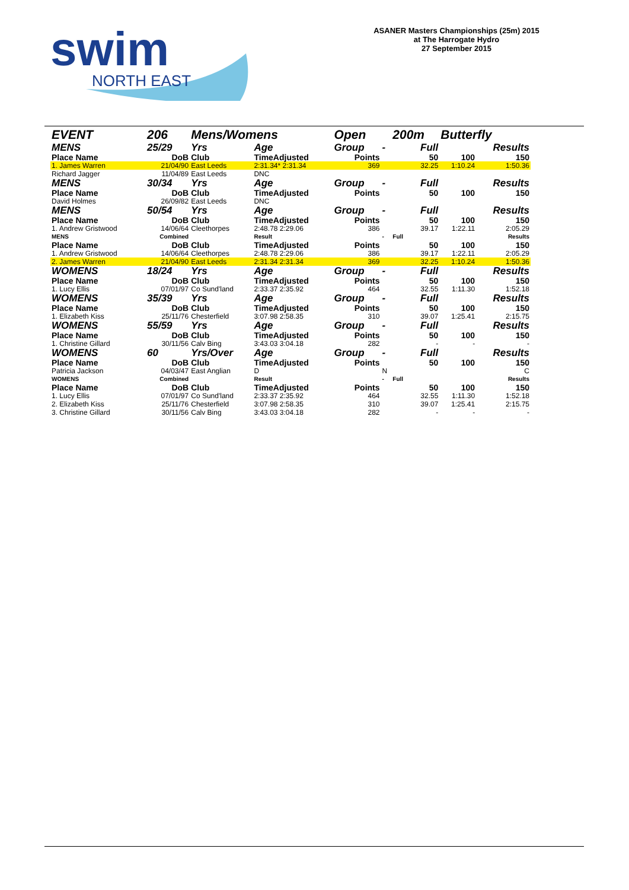swim
NORTH EAST
ASANER Masters Championships (25m) 2015
at The Harrogate Hydro
27 September 2015
| EVENT | 206 | Mens/Womens | | Open | | 200m | Butterfly | |
| MENS | 25/29 | Yrs | Age | Group | - | Full | | Results |
| Place Name | DoB | Club | TimeAdjusted | Points | | 50 | 100 | 150 |
| 1. James Warren | 21/04/90 | East Leeds | 2:31.34* 2:31.34 | 369 | | 32.25 | 1:10.24 | 1:50.36 |
| Richard Jagger | 11/04/89 | East Leeds | DNC | | | | | |
| MENS | 30/34 | Yrs | Age | Group | - | Full | | Results |
| Place Name | DoB | Club | TimeAdjusted | Points | | 50 | 100 | 150 |
| David Holmes | 26/09/82 | East Leeds | DNC | | | | | |
| MENS | 50/54 | Yrs | Age | Group | - | Full | | Results |
| Place Name | DoB | Club | TimeAdjusted | Points | | 50 | 100 | 150 |
| 1. Andrew Gristwood | 14/06/64 | Cleethorpes | 2:48.78 2:29.06 | 386 | | 39.17 | 1:22.11 | 2:05.29 |
| MENS | Combined | | Result | | - | Full | | Results |
| Place Name | DoB | Club | TimeAdjusted | Points | | 50 | 100 | 150 |
| 1. Andrew Gristwood | 14/06/64 | Cleethorpes | 2:48.78 2:29.06 | 386 | | 39.17 | 1:22.11 | 2:05.29 |
| 2. James Warren | 21/04/90 | East Leeds | 2:31.34 2:31.34 | 369 | | 32.25 | 1:10.24 | 1:50.36 |
| WOMENS | 18/24 | Yrs | Age | Group | - | Full | | Results |
| Place Name | DoB | Club | TimeAdjusted | Points | | 50 | 100 | 150 |
| 1. Lucy Ellis | 07/01/97 | Co Sund'land | 2:33.37 2:35.92 | 464 | | 32.55 | 1:11.30 | 1:52.18 |
| WOMENS | 35/39 | Yrs | Age | Group | - | Full | | Results |
| Place Name | DoB | Club | TimeAdjusted | Points | | 50 | 100 | 150 |
| 1. Elizabeth Kiss | 25/11/76 | Chesterfield | 3:07.98 2:58.35 | 310 | | 39.07 | 1:25.41 | 2:15.75 |
| WOMENS | 55/59 | Yrs | Age | Group | - | Full | | Results |
| Place Name | DoB | Club | TimeAdjusted | Points | | 50 | 100 | 150 |
| 1. Christine Gillard | 30/11/56 | Calv Bing | 3:43.03 3:04.18 | 282 | | - | - | - |
| WOMENS | 60 | Yrs/Over | Age | Group | - | Full | | Results |
| Place Name | DoB | Club | TimeAdjusted | Points | | 50 | 100 | 150 |
| Patricia Jackson | 04/03/47 | East Anglian | D | | N | | | C |
| WOMENS | Combined | | Result | | - | Full | | Results |
| Place Name | DoB | Club | TimeAdjusted | Points | | 50 | 100 | 150 |
| 1. Lucy Ellis | 07/01/97 | Co Sund'land | 2:33.37 2:35.92 | 464 | | 32.55 | 1:11.30 | 1:52.18 |
| 2. Elizabeth Kiss | 25/11/76 | Chesterfield | 3:07.98 2:58.35 | 310 | | 39.07 | 1:25.41 | 2:15.75 |
| 3. Christine Gillard | 30/11/56 | Calv Bing | 3:43.03 3:04.18 | 282 | | - | - | - |